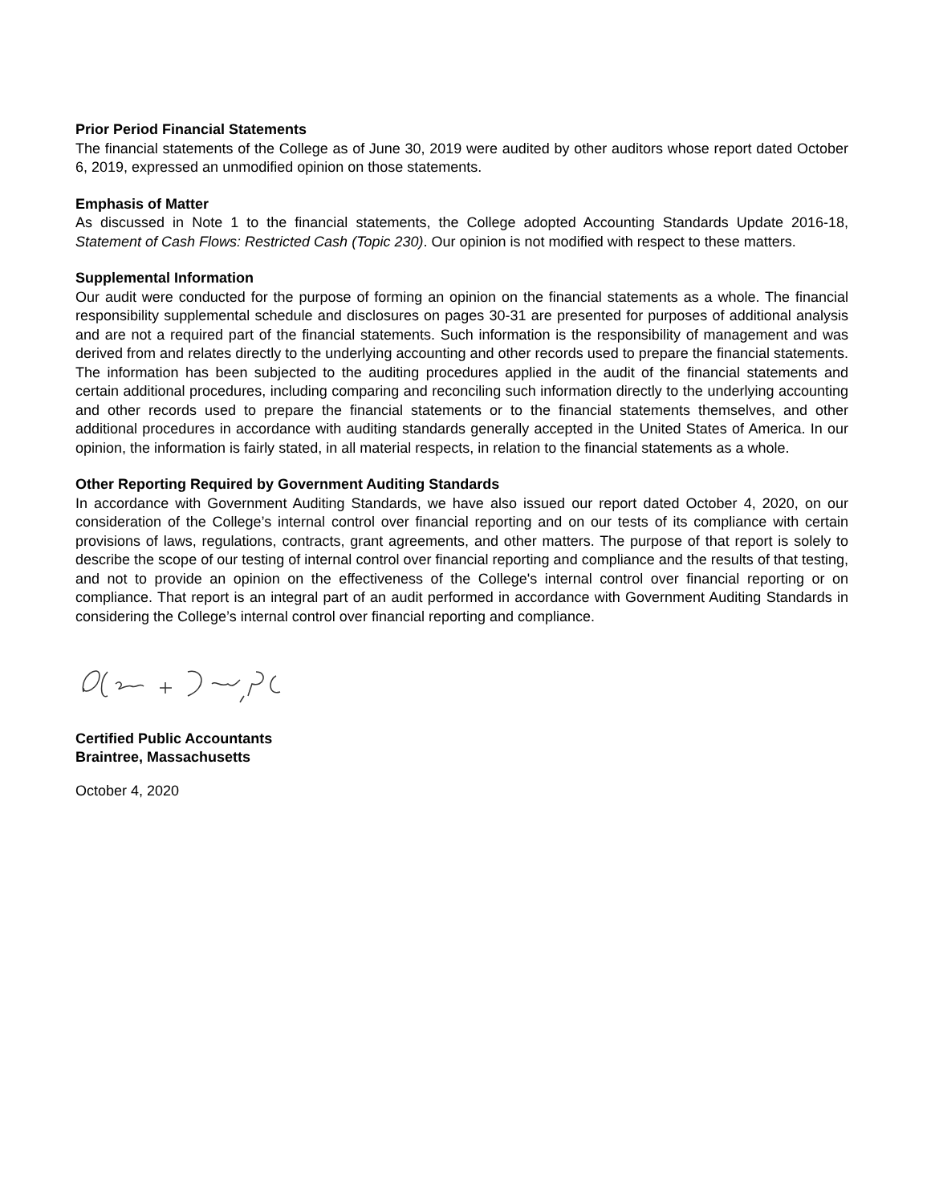Prior Period Financial Statements
The financial statements of the College as of June 30, 2019 were audited by other auditors whose report dated October 6, 2019, expressed an unmodified opinion on those statements.
Emphasis of Matter
As discussed in Note 1 to the financial statements, the College adopted Accounting Standards Update 2016-18, Statement of Cash Flows: Restricted Cash (Topic 230). Our opinion is not modified with respect to these matters.
Supplemental Information
Our audit were conducted for the purpose of forming an opinion on the financial statements as a whole. The financial responsibility supplemental schedule and disclosures on pages 30-31 are presented for purposes of additional analysis and are not a required part of the financial statements. Such information is the responsibility of management and was derived from and relates directly to the underlying accounting and other records used to prepare the financial statements. The information has been subjected to the auditing procedures applied in the audit of the financial statements and certain additional procedures, including comparing and reconciling such information directly to the underlying accounting and other records used to prepare the financial statements or to the financial statements themselves, and other additional procedures in accordance with auditing standards generally accepted in the United States of America. In our opinion, the information is fairly stated, in all material respects, in relation to the financial statements as a whole.
Other Reporting Required by Government Auditing Standards
In accordance with Government Auditing Standards, we have also issued our report dated October 4, 2020, on our consideration of the College’s internal control over financial reporting and on our tests of its compliance with certain provisions of laws, regulations, contracts, grant agreements, and other matters. The purpose of that report is solely to describe the scope of our testing of internal control over financial reporting and compliance and the results of that testing, and not to provide an opinion on the effectiveness of the College's internal control over financial reporting or on compliance. That report is an integral part of an audit performed in accordance with Government Auditing Standards in considering the College’s internal control over financial reporting and compliance.
Certified Public Accountants
Braintree, Massachusetts
October 4, 2020